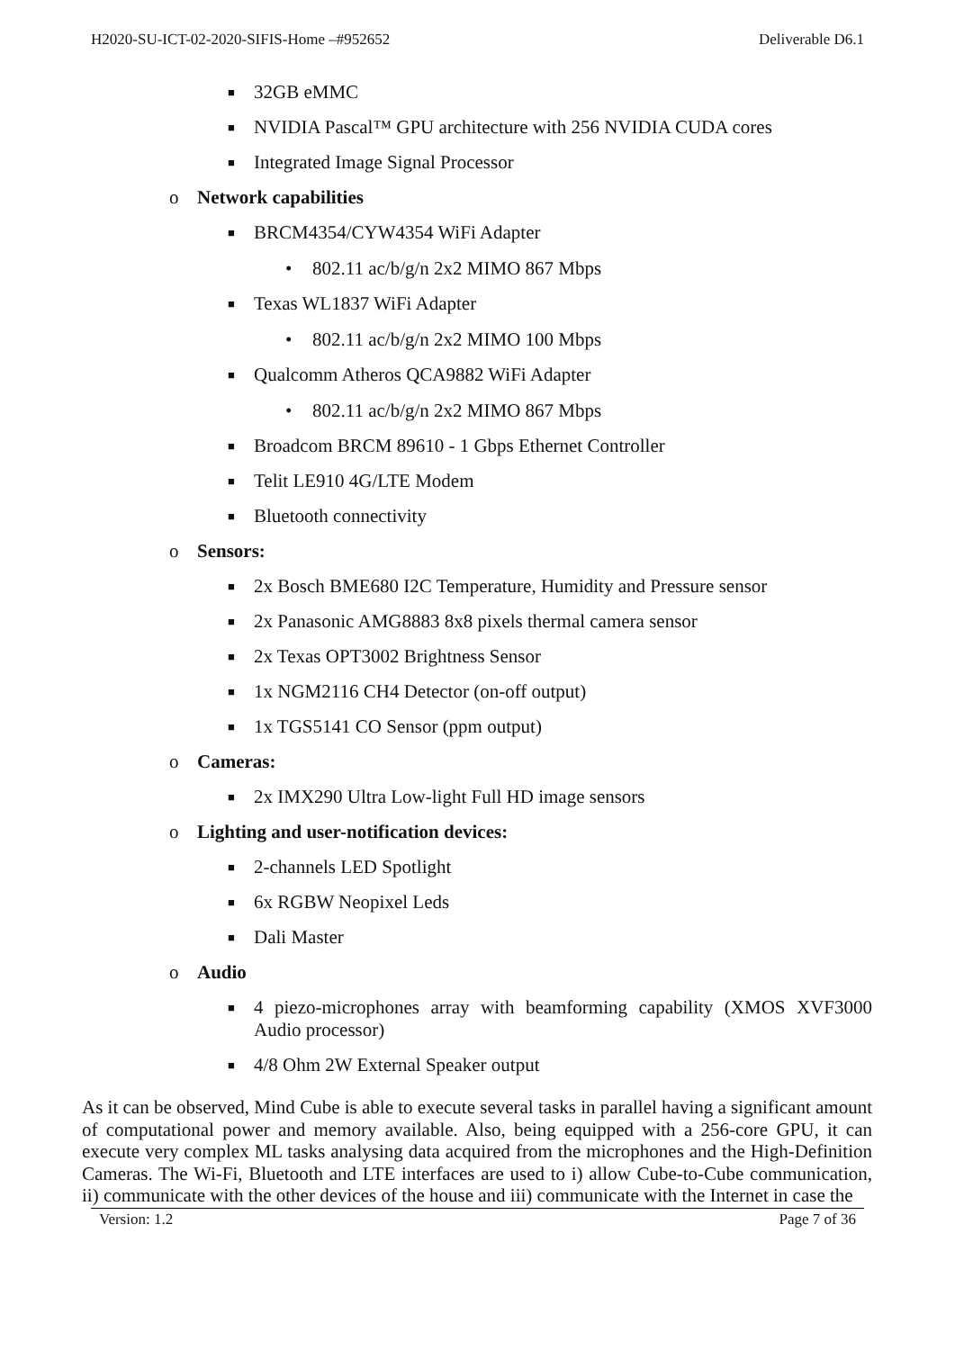H2020-SU-ICT-02-2020-SIFIS-Home –#952652 Deliverable D6.1
■ 32GB eMMC
■ NVIDIA Pascal™ GPU architecture with 256 NVIDIA CUDA cores
■ Integrated Image Signal Processor
o Network capabilities
■ BRCM4354/CYW4354 WiFi Adapter
• 802.11 ac/b/g/n 2x2 MIMO 867 Mbps
■ Texas WL1837 WiFi Adapter
• 802.11 ac/b/g/n 2x2 MIMO 100 Mbps
■ Qualcomm Atheros QCA9882 WiFi Adapter
• 802.11 ac/b/g/n 2x2 MIMO 867 Mbps
■ Broadcom BRCM 89610 - 1 Gbps Ethernet Controller
■ Telit LE910 4G/LTE Modem
■ Bluetooth connectivity
o Sensors:
■ 2x Bosch BME680 I2C Temperature, Humidity and Pressure sensor
■ 2x Panasonic AMG8883 8x8 pixels thermal camera sensor
■ 2x Texas OPT3002 Brightness Sensor
■ 1x NGM2116 CH4 Detector (on-off output)
■ 1x TGS5141 CO Sensor (ppm output)
o Cameras:
■ 2x IMX290 Ultra Low-light Full HD image sensors
o Lighting and user-notification devices:
■ 2-channels LED Spotlight
■ 6x RGBW Neopixel Leds
■ Dali Master
o Audio
■ 4 piezo-microphones array with beamforming capability (XMOS XVF3000 Audio processor)
■ 4/8 Ohm 2W External Speaker output
As it can be observed, Mind Cube is able to execute several tasks in parallel having a significant amount of computational power and memory available. Also, being equipped with a 256-core GPU, it can execute very complex ML tasks analysing data acquired from the microphones and the High-Definition Cameras. The Wi-Fi, Bluetooth and LTE interfaces are used to i) allow Cube-to-Cube communication, ii) communicate with the other devices of the house and iii) communicate with the Internet in case the
Version: 1.2 Page 7 of 36